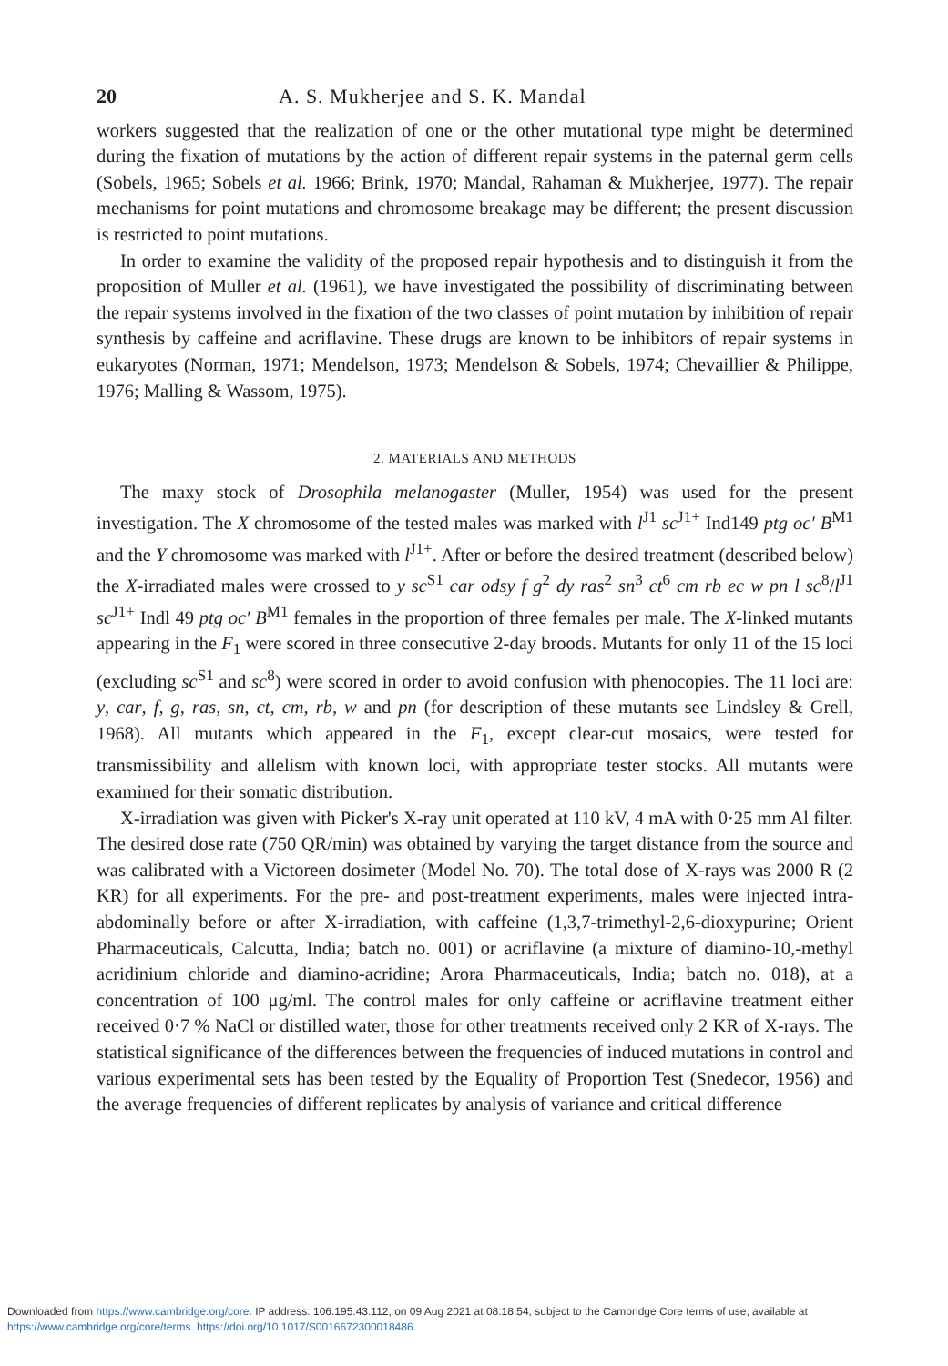20 A. S. Mukherjee and S. K. Mandal
workers suggested that the realization of one or the other mutational type might be determined during the fixation of mutations by the action of different repair systems in the paternal germ cells (Sobels, 1965; Sobels et al. 1966; Brink, 1970; Mandal, Rahaman & Mukherjee, 1977). The repair mechanisms for point mutations and chromosome breakage may be different; the present discussion is restricted to point mutations.
In order to examine the validity of the proposed repair hypothesis and to distinguish it from the proposition of Muller et al. (1961), we have investigated the possibility of discriminating between the repair systems involved in the fixation of the two classes of point mutation by inhibition of repair synthesis by caffeine and acriflavine. These drugs are known to be inhibitors of repair systems in eukaryotes (Norman, 1971; Mendelson, 1973; Mendelson & Sobels, 1974; Chevaillier & Philippe, 1976; Malling & Wassom, 1975).
2. MATERIALS AND METHODS
The maxy stock of Drosophila melanogaster (Muller, 1954) was used for the present investigation. The X chromosome of the tested males was marked with l<sup>J1</sup> sc<sup>J1+</sup> Ind149 ptg oc′ B<sup>M1</sup> and the Y chromosome was marked with l<sup>J1+</sup>. After or before the desired treatment (described below) the X-irradiated males were crossed to y sc<sup>S1</sup> car odsy f g<sup>2</sup> dy ras<sup>2</sup> sn<sup>3</sup> ct<sup>6</sup> cm rb ec w pn l sc<sup>8</sup>/l<sup>J1</sup> sc<sup>J1+</sup> Indl 49 ptg oc′ B<sup>M1</sup> females in the proportion of three females per male. The X-linked mutants appearing in the F<sub>1</sub> were scored in three consecutive 2-day broods. Mutants for only 11 of the 15 loci (excluding sc<sup>S1</sup> and sc<sup>8</sup>) were scored in order to avoid confusion with phenocopies. The 11 loci are: y, car, f, g, ras, sn, ct, cm, rb, w and pn (for description of these mutants see Lindsley & Grell, 1968). All mutants which appeared in the F<sub>1</sub>, except clear-cut mosaics, were tested for transmissibility and allelism with known loci, with appropriate tester stocks. All mutants were examined for their somatic distribution.
X-irradiation was given with Picker's X-ray unit operated at 110 kV, 4 mA with 0·25 mm Al filter. The desired dose rate (750 QR/min) was obtained by varying the target distance from the source and was calibrated with a Victoreen dosimeter (Model No. 70). The total dose of X-rays was 2000 R (2 KR) for all experiments. For the pre- and post-treatment experiments, males were injected intra-abdominally before or after X-irradiation, with caffeine (1,3,7-trimethyl-2,6-dioxypurine; Orient Pharmaceuticals, Calcutta, India; batch no. 001) or acriflavine (a mixture of diamino-10,-methyl acridinium chloride and diamino-acridine; Arora Pharmaceuticals, India; batch no. 018), at a concentration of 100 μg/ml. The control males for only caffeine or acriflavine treatment either received 0·7 % NaCl or distilled water, those for other treatments received only 2 KR of X-rays. The statistical significance of the differences between the frequencies of induced mutations in control and various experimental sets has been tested by the Equality of Proportion Test (Snedecor, 1956) and the average frequencies of different replicates by analysis of variance and critical difference
Downloaded from https://www.cambridge.org/core. IP address: 106.195.43.112, on 09 Aug 2021 at 08:18:54, subject to the Cambridge Core terms of use, available at https://www.cambridge.org/core/terms. https://doi.org/10.1017/S0016672300018486